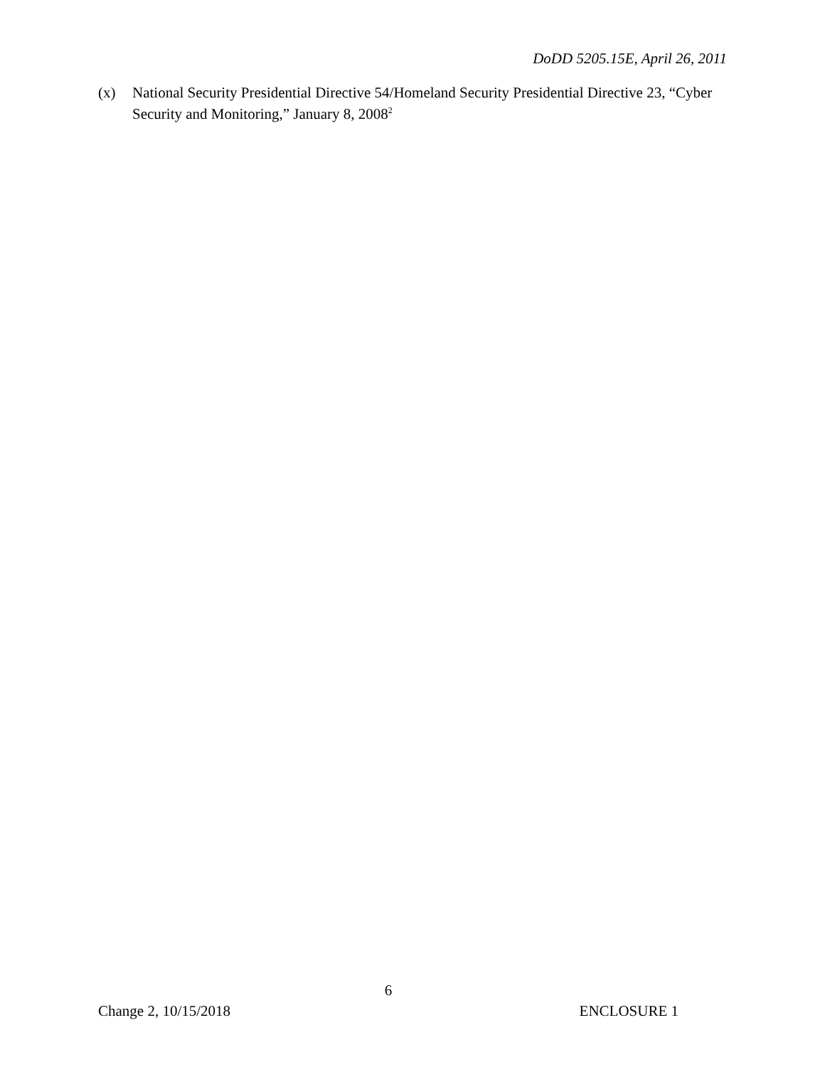DoDD 5205.15E, April 26, 2011
(x) National Security Presidential Directive 54/Homeland Security Presidential Directive 23, “Cyber Security and Monitoring,” January 8, 2008<sup>2</sup>
6
Change 2, 10/15/2018 ENCLOSURE 1